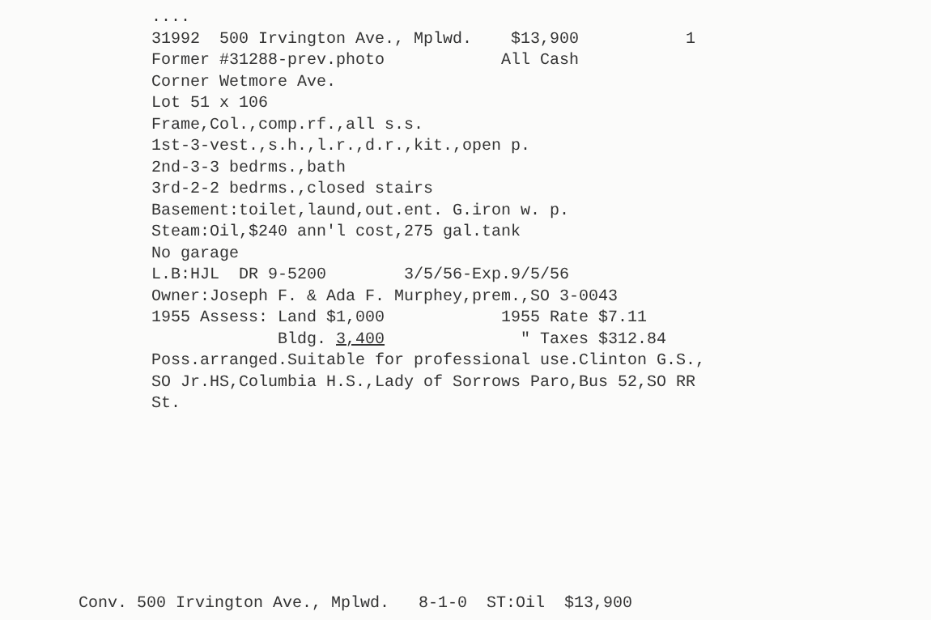.... 31992 500 Irvington Ave., Mplwd. $13,900 1 Former #31288-prev.photo All Cash Corner Wetmore Ave. Lot 51 x 106 Frame,Col.,comp.rf.,all s.s. 1st-3-vest.,s.h.,l.r.,d.r.,kit.,open p. 2nd-3-3 bedrms.,bath 3rd-2-2 bedrms.,closed stairs Basement:toilet,laund,out.ent. G.iron w. p. Steam:Oil,$240 ann'l cost,275 gal.tank No garage L.B:HJL DR 9-5200 3/5/56-Exp.9/5/56 Owner:Joseph F. & Ada F. Murphey,prem.,SO 3-0043 1955 Assess: Land $1,000 1955 Rate $7.11 Bldg. 3,400 " Taxes $312.84 Poss.arranged.Suitable for professional use.Clinton G.S., SO Jr.HS,Columbia H.S.,Lady of Sorrows Paro,Bus 52,SO RR St.
Conv. 500 Irvington Ave., Mplwd. 8-1-0 ST:Oil $13,900